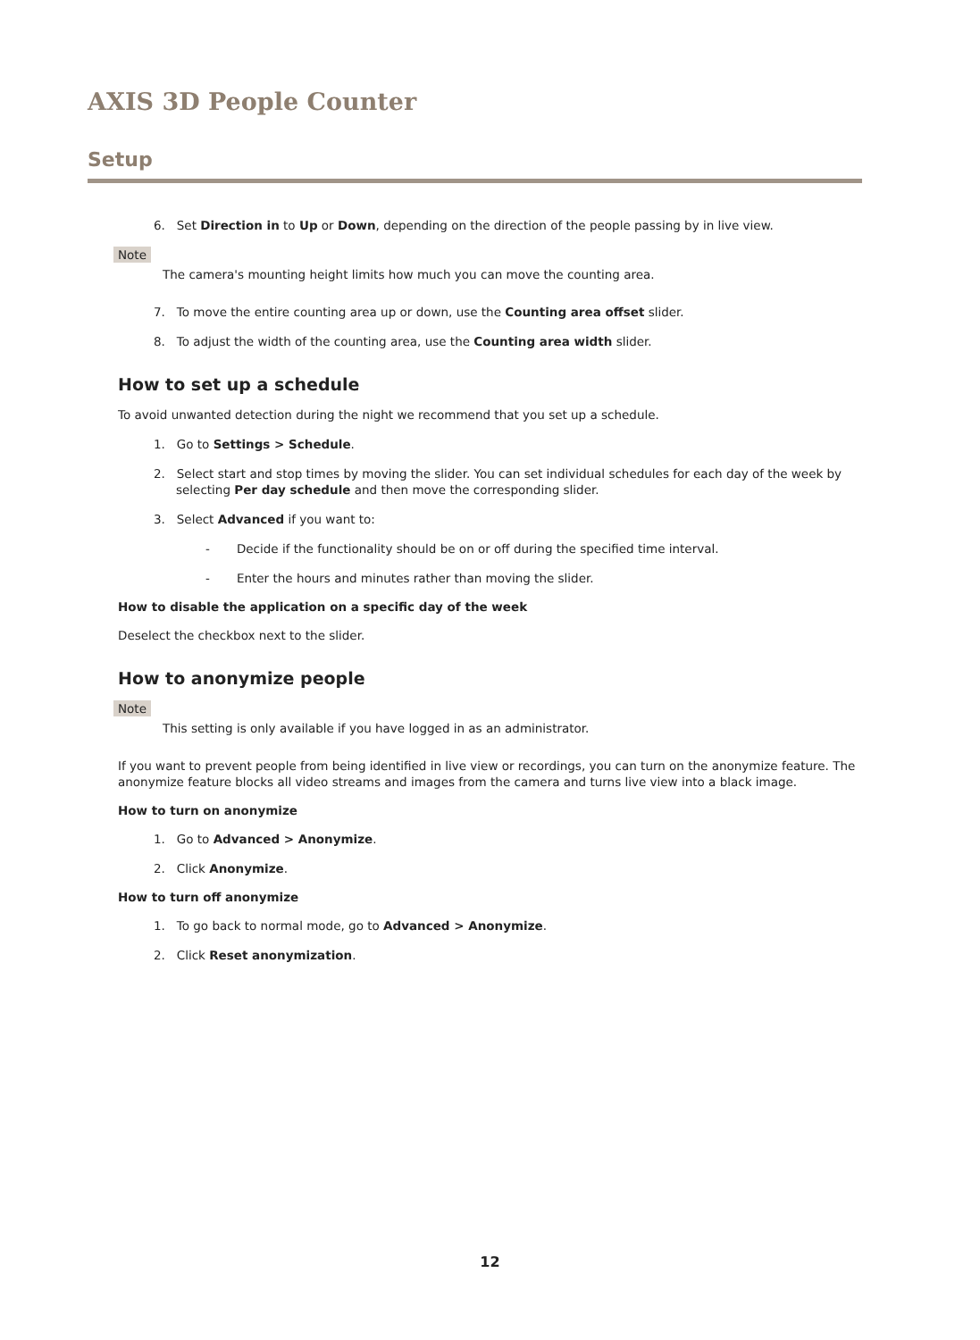AXIS 3D People Counter
Setup
6. Set Direction in to Up or Down, depending on the direction of the people passing by in live view.
Note
The camera's mounting height limits how much you can move the counting area.
7. To move the entire counting area up or down, use the Counting area offset slider.
8. To adjust the width of the counting area, use the Counting area width slider.
How to set up a schedule
To avoid unwanted detection during the night we recommend that you set up a schedule.
1. Go to Settings > Schedule.
2. Select start and stop times by moving the slider. You can set individual schedules for each day of the week by selecting Per day schedule and then move the corresponding slider.
3. Select Advanced if you want to:
- Decide if the functionality should be on or off during the specified time interval.
- Enter the hours and minutes rather than moving the slider.
How to disable the application on a specific day of the week
Deselect the checkbox next to the slider.
How to anonymize people
Note
This setting is only available if you have logged in as an administrator.
If you want to prevent people from being identified in live view or recordings, you can turn on the anonymize feature. The anonymize feature blocks all video streams and images from the camera and turns live view into a black image.
How to turn on anonymize
1. Go to Advanced > Anonymize.
2. Click Anonymize.
How to turn off anonymize
1. To go back to normal mode, go to Advanced > Anonymize.
2. Click Reset anonymization.
12